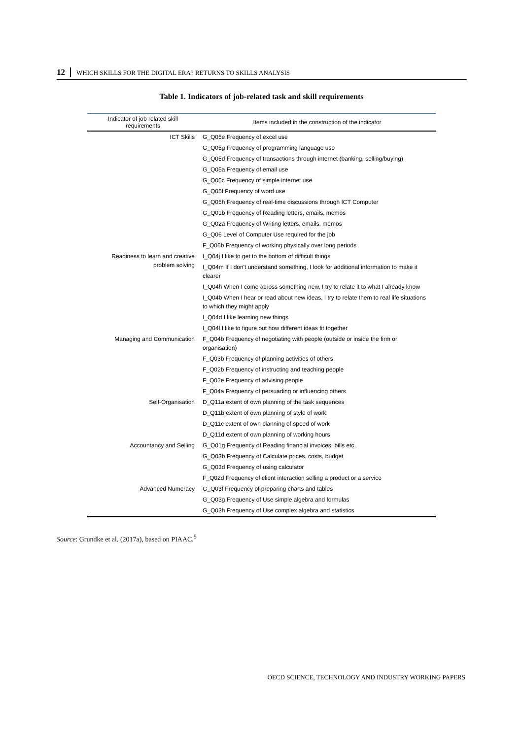12 WHICH SKILLS FOR THE DIGITAL ERA? RETURNS TO SKILLS ANALYSIS
Table 1. Indicators of job-related task and skill requirements
| Indicator of job related skill requirements | Items included in the construction of the indicator |
| --- | --- |
| ICT Skills | G_Q05e Frequency of excel use |
| | G_Q05g Frequency of programming language use |
| | G_Q05d Frequency of transactions through internet (banking, selling/buying) |
| | G_Q05a Frequency of email use |
| | G_Q05c Frequency of simple internet use |
| | G_Q05f Frequency of word use |
| | G_Q05h Frequency of real-time discussions through ICT Computer |
| | G_Q01b Frequency of Reading letters, emails, memos |
| | G_Q02a Frequency of Writing letters, emails, memos |
| | G_Q06 Level of Computer Use required for the job |
| | F_Q06b Frequency of working physically over long periods |
| Readiness to learn and creative problem solving | I_Q04j I like to get to the bottom of difficult things |
| | I_Q04m If I don't understand something, I look for additional information to make it clearer |
| | I_Q04h When I come across something new, I try to relate it to what I already know |
| | I_Q04b When I hear or read about new ideas, I try to relate them to real life situations to which they might apply |
| | I_Q04d I like learning new things |
| | I_Q04l I like to figure out how different ideas fit together |
| Managing and Communication | F_Q04b Frequency of negotiating with people (outside or inside the firm or organisation) |
| | F_Q03b Frequency of planning activities of others |
| | F_Q02b Frequency of instructing and teaching people |
| | F_Q02e Frequency of advising people |
| | F_Q04a Frequency of persuading or influencing others |
| Self-Organisation | D_Q11a extent of own planning of the task sequences |
| | D_Q11b extent of own planning of style of work |
| | D_Q11c extent of own planning of speed of work |
| | D_Q11d extent of own planning of working hours |
| Accountancy and Selling | G_Q01g Frequency of Reading financial invoices, bills etc. |
| | G_Q03b Frequency of Calculate prices, costs, budget |
| | G_Q03d Frequency of using calculator |
| | F_Q02d Frequency of client interaction selling a product or a service |
| Advanced Numeracy | G_Q03f Frequency of preparing charts and tables |
| | G_Q03g Frequency of Use simple algebra and formulas |
| | G_Q03h Frequency of Use complex algebra and statistics |
Source: Grundke et al. (2017a), based on PIAAC.<sup>5</sup>
OECD SCIENCE, TECHNOLOGY AND INDUSTRY WORKING PAPERS